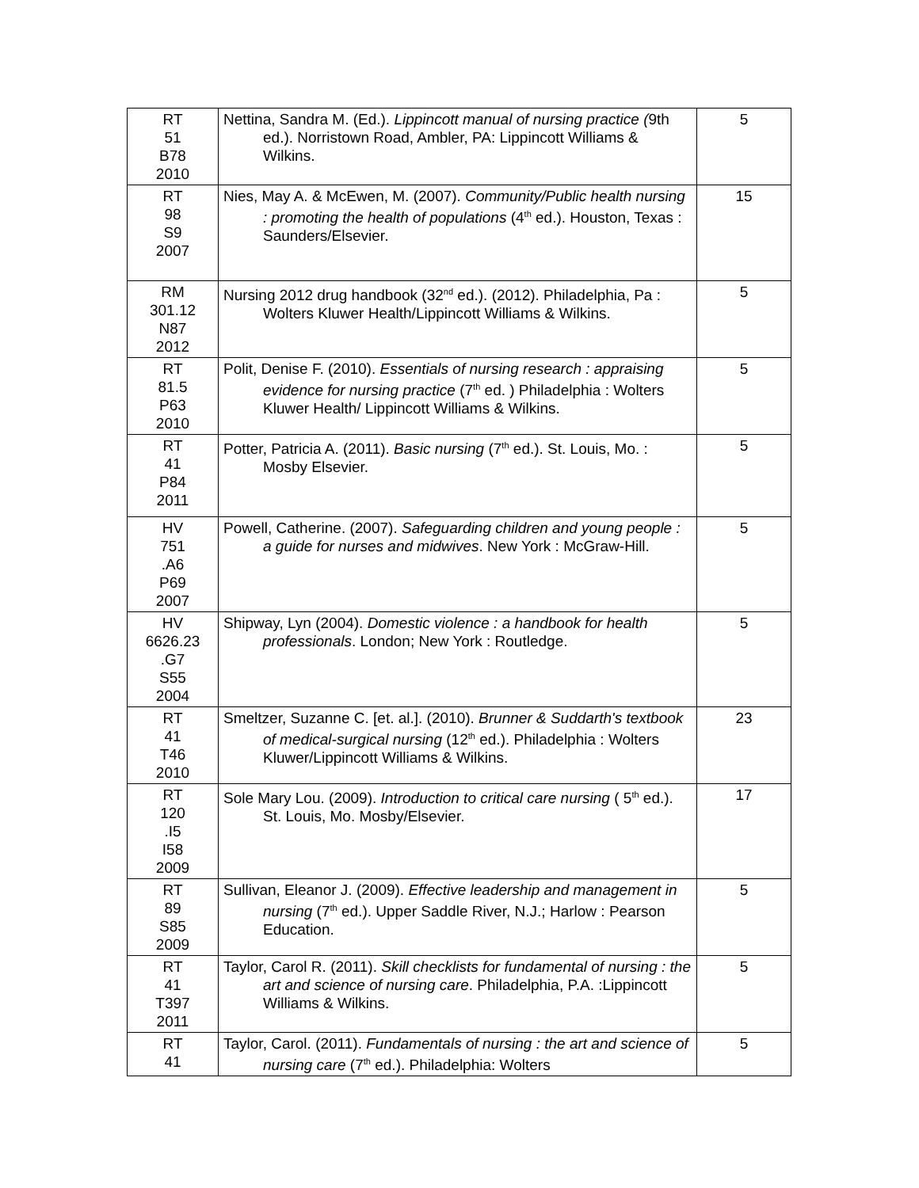| RT 51 B78 2010 | Nettina, Sandra M. (Ed.). Lippincott manual of nursing practice ( 9th ed.). Norristown Road, Ambler, PA: Lippincott Williams & Wilkins. | 5 |
| RT 98 S9 2007 | Nies, May A. & McEwen, M. (2007). Community/Public health nursing : promoting the health of populations (4<sup>th</sup> ed.). Houston, Texas : Saunders/Elsevier. | 15 |
| RM 301.12 N87 2012 | Nursing 2012 drug handbook (32<sup>nd</sup> ed.). (2012). Philadelphia, Pa : Wolters Kluwer Health/Lippincott Williams & Wilkins. | 5 |
| RT 81.5 P63 2010 | Polit, Denise F. (2010). Essentials of nursing research : appraising evidence for nursing practice (7<sup>th</sup> ed. ) Philadelphia : Wolters Kluwer Health/ Lippincott Williams & Wilkins. | 5 |
| RT 41 P84 2011 | Potter, Patricia A. (2011). Basic nursing (7<sup>th</sup> ed.). St. Louis, Mo. : Mosby Elsevier. | 5 |
| HV 751 .A6 P69 2007 | Powell, Catherine. (2007). Safeguarding children and young people : a guide for nurses and midwives . New York : McGraw-Hill. | 5 |
| HV 6626.23 .G7 S55 2004 | Shipway, Lyn (2004). Domestic violence : a handbook for health professionals . London; New York : Routledge. | 5 |
| RT 41 T46 2010 | Smeltzer, Suzanne C. [et. al.]. (2010). Brunner & Suddarth's textbook of medical-surgical nursing (12<sup>th</sup> ed.). Philadelphia : Wolters Kluwer/Lippincott Williams & Wilkins. | 23 |
| RT 120 .I5 I58 2009 | Sole Mary Lou. (2009). Introduction to critical care nursing ( 5<sup>th</sup> ed.). St. Louis, Mo. Mosby/Elsevier. | 17 |
| RT 89 S85 2009 | Sullivan, Eleanor J. (2009). Effective leadership and management in nursing (7<sup>th</sup> ed.). Upper Saddle River, N.J.; Harlow : Pearson Education. | 5 |
| RT 41 T397 2011 | Taylor, Carol R. (2011). Skill checklists for fundamental of nursing : the art and science of nursing care . Philadelphia, P.A. :Lippincott Williams & Wilkins. | 5 |
| RT 41 | Taylor, Carol. (2011). Fundamentals of nursing : the art and science of nursing care (7<sup>th</sup> ed.). Philadelphia: Wolters | 5 |